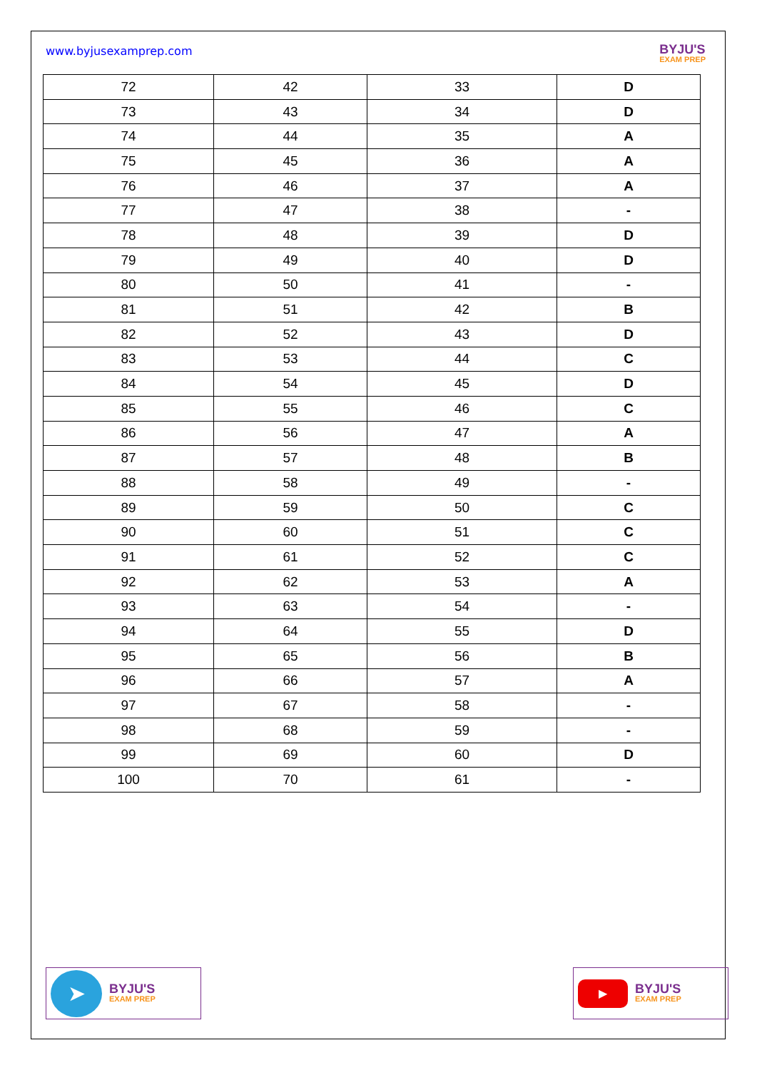www.byjusexamprep.com
BYJU'S
EXAM PREP
| 72 | 42 | 33 | D |
| 73 | 43 | 34 | D |
| 74 | 44 | 35 | A |
| 75 | 45 | 36 | A |
| 76 | 46 | 37 | A |
| 77 | 47 | 38 | - |
| 78 | 48 | 39 | D |
| 79 | 49 | 40 | D |
| 80 | 50 | 41 | - |
| 81 | 51 | 42 | B |
| 82 | 52 | 43 | D |
| 83 | 53 | 44 | C |
| 84 | 54 | 45 | D |
| 85 | 55 | 46 | C |
| 86 | 56 | 47 | A |
| 87 | 57 | 48 | B |
| 88 | 58 | 49 | - |
| 89 | 59 | 50 | C |
| 90 | 60 | 51 | C |
| 91 | 61 | 52 | C |
| 92 | 62 | 53 | A |
| 93 | 63 | 54 | - |
| 94 | 64 | 55 | D |
| 95 | 65 | 56 | B |
| 96 | 66 | 57 | A |
| 97 | 67 | 58 | - |
| 98 | 68 | 59 | - |
| 99 | 69 | 60 | D |
| 100 | 70 | 61 | - |
➤
BYJU'S
EXAM PREP
▶
BYJU'S
EXAM PREP